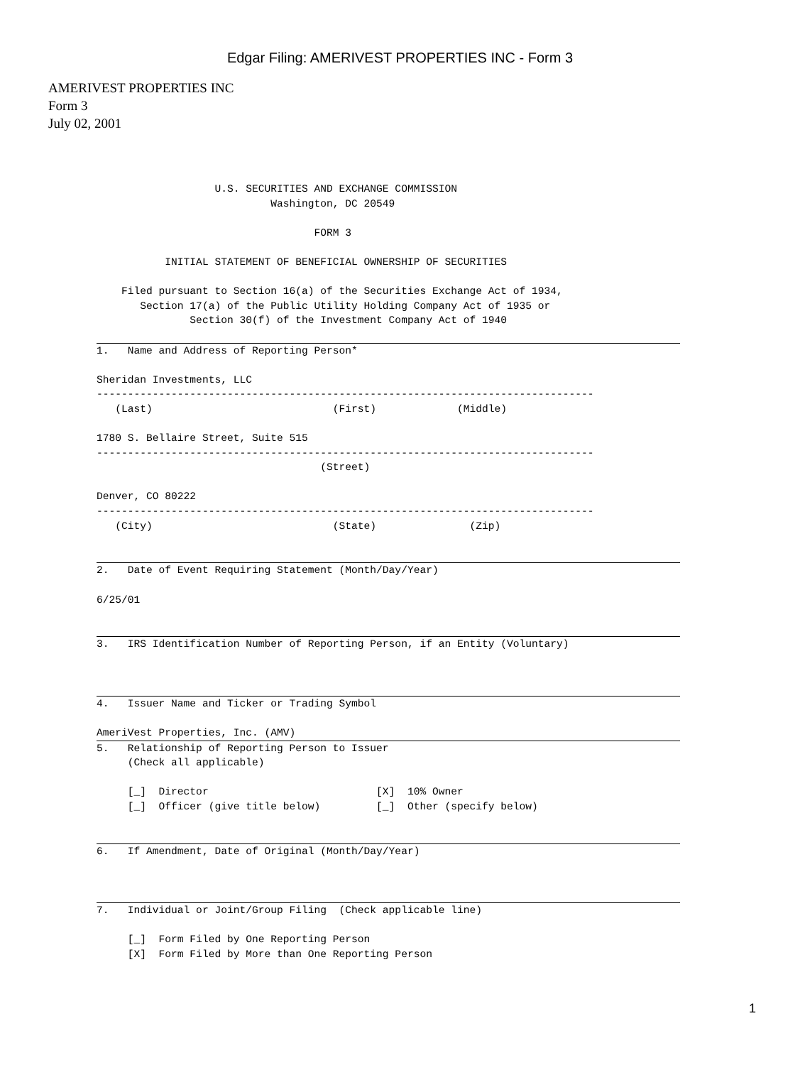Edgar Filing: AMERIVEST PROPERTIES INC - Form 3
AMERIVEST PROPERTIES INC
Form 3
July 02, 2001
                   U.S. SECURITIES AND EXCHANGE COMMISSION
                            Washington, DC 20549

                                   FORM 3

           INITIAL STATEMENT OF BENEFICIAL OWNERSHIP OF SECURITIES

    Filed pursuant to Section 16(a) of the Securities Exchange Act of 1934,
       Section 17(a) of the Public Utility Holding Company Act of 1935 or
               Section 30(f) of the Investment Company Act of 1940

1.   Name and Address of Reporting Person*

Sheridan Investments, LLC
--------------------------------------------------------------------------------
   (Last)                             (First)             (Middle)

1780 S. Bellaire Street, Suite 515
--------------------------------------------------------------------------------
                                    (Street)

Denver, CO 80222
--------------------------------------------------------------------------------
   (City)                             (State)               (Zip)


2.   Date of Event Requiring Statement (Month/Day/Year)

6/25/01


3.   IRS Identification Number of Reporting Person, if an Entity (Voluntary)



4.   Issuer Name and Ticker or Trading Symbol

AmeriVest Properties, Inc. (AMV)
5.   Relationship of Reporting Person to Issuer
     (Check all applicable)

     [_]  Director                           [X]  10% Owner
     [_]  Officer (give title below)         [_]  Other (specify below)


6.   If Amendment, Date of Original (Month/Day/Year)



7.   Individual or Joint/Group Filing  (Check applicable line)

     [_]  Form Filed by One Reporting Person
     [X]  Form Filed by More than One Reporting Person
1